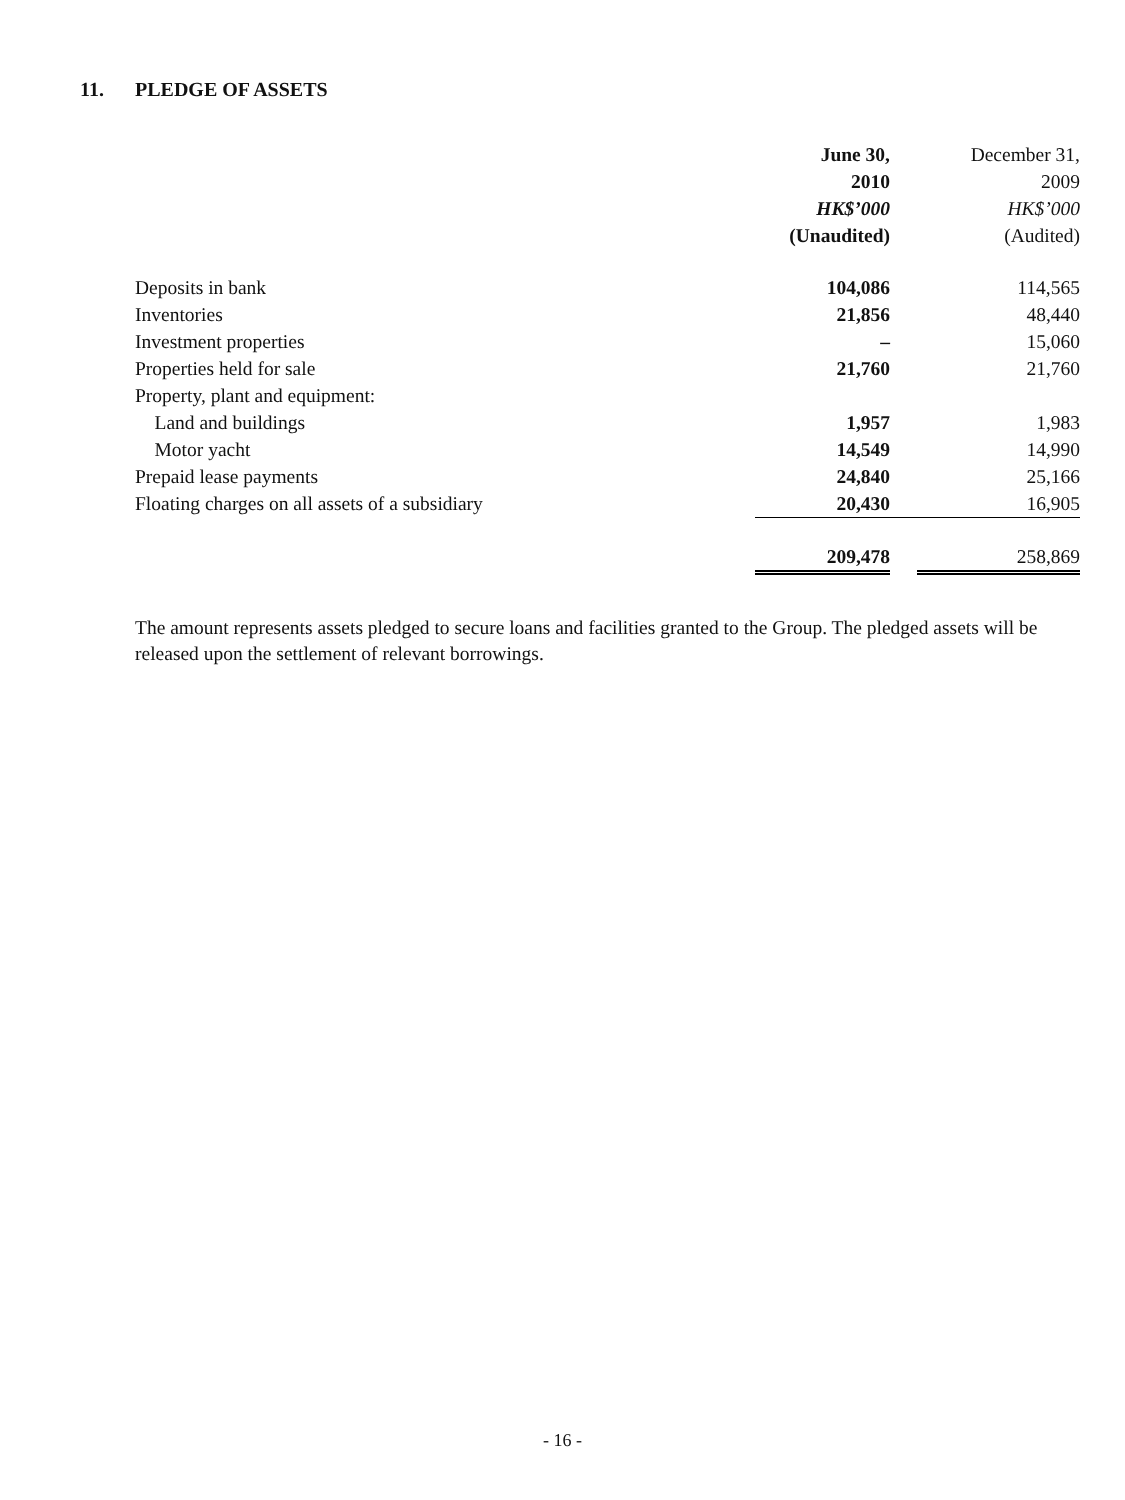11. PLEDGE OF ASSETS
| | June 30, 2010 HK$’000 (Unaudited) | December 31, 2009 HK$’000 (Audited) |
| --- | --- | --- |
| Deposits in bank | 104,086 | 114,565 |
| Inventories | 21,856 | 48,440 |
| Investment properties | – | 15,060 |
| Properties held for sale | 21,760 | 21,760 |
| Property, plant and equipment: | | |
| Land and buildings | 1,957 | 1,983 |
| Motor yacht | 14,549 | 14,990 |
| Prepaid lease payments | 24,840 | 25,166 |
| Floating charges on all assets of a subsidiary | 20,430 | 16,905 |
| | 209,478 | 258,869 |
The amount represents assets pledged to secure loans and facilities granted to the Group. The pledged assets will be released upon the settlement of relevant borrowings.
- 16 -